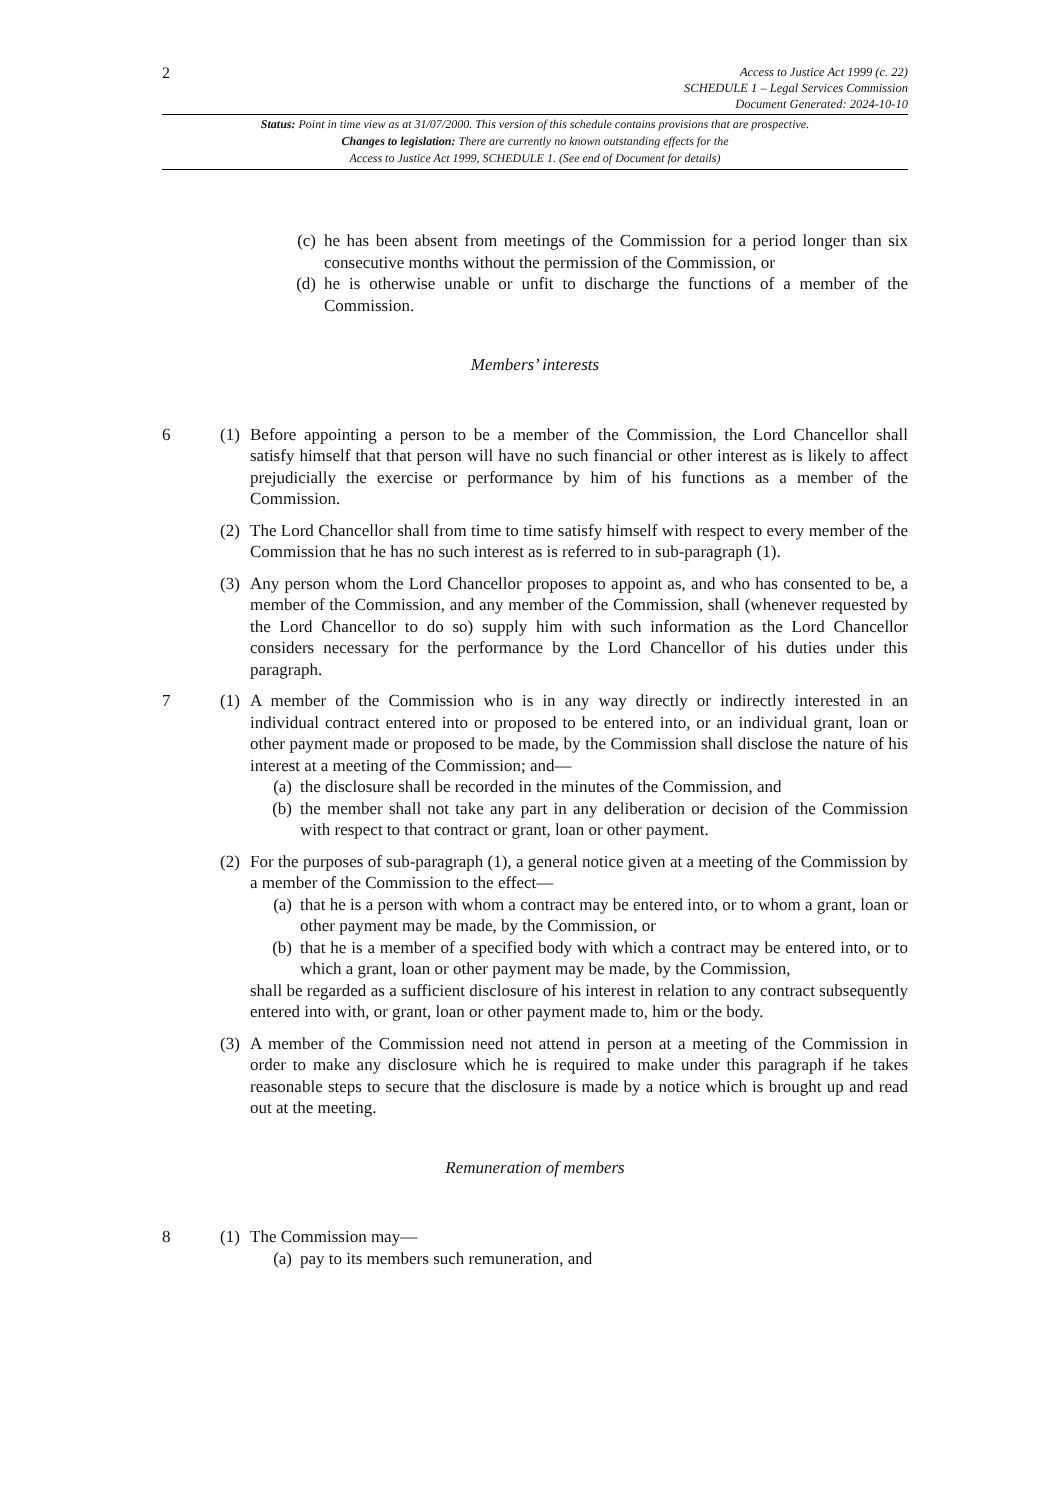2
Access to Justice Act 1999 (c. 22)
SCHEDULE 1 – Legal Services Commission
Document Generated: 2024-10-10
Status: Point in time view as at 31/07/2000. This version of this schedule contains provisions that are prospective.
Changes to legislation: There are currently no known outstanding effects for the
Access to Justice Act 1999, SCHEDULE 1. (See end of Document for details)
(c) he has been absent from meetings of the Commission for a period longer than six consecutive months without the permission of the Commission, or
(d) he is otherwise unable or unfit to discharge the functions of a member of the Commission.
Members’ interests
6 (1)
Before appointing a person to be a member of the Commission, the Lord Chancellor shall satisfy himself that that person will have no such financial or other interest as is likely to affect prejudicially the exercise or performance by him of his functions as a member of the Commission.
(2)
The Lord Chancellor shall from time to time satisfy himself with respect to every member of the Commission that he has no such interest as is referred to in sub-paragraph (1).
(3)
Any person whom the Lord Chancellor proposes to appoint as, and who has consented to be, a member of the Commission, and any member of the Commission, shall (whenever requested by the Lord Chancellor to do so) supply him with such information as the Lord Chancellor considers necessary for the performance by the Lord Chancellor of his duties under this paragraph.
7 (1)
A member of the Commission who is in any way directly or indirectly interested in an individual contract entered into or proposed to be entered into, or an individual grant, loan or other payment made or proposed to be made, by the Commission shall disclose the nature of his interest at a meeting of the Commission; and—
(a) the disclosure shall be recorded in the minutes of the Commission, and
(b) the member shall not take any part in any deliberation or decision of the Commission with respect to that contract or grant, loan or other payment.
(2)
For the purposes of sub-paragraph (1), a general notice given at a meeting of the Commission by a member of the Commission to the effect—
(a) that he is a person with whom a contract may be entered into, or to whom a grant, loan or other payment may be made, by the Commission, or
(b) that he is a member of a specified body with which a contract may be entered into, or to which a grant, loan or other payment may be made, by the Commission,
shall be regarded as a sufficient disclosure of his interest in relation to any contract subsequently entered into with, or grant, loan or other payment made to, him or the body.
(3)
A member of the Commission need not attend in person at a meeting of the Commission in order to make any disclosure which he is required to make under this paragraph if he takes reasonable steps to secure that the disclosure is made by a notice which is brought up and read out at the meeting.
Remuneration of members
8 (1)
The Commission may—
(a) pay to its members such remuneration, and